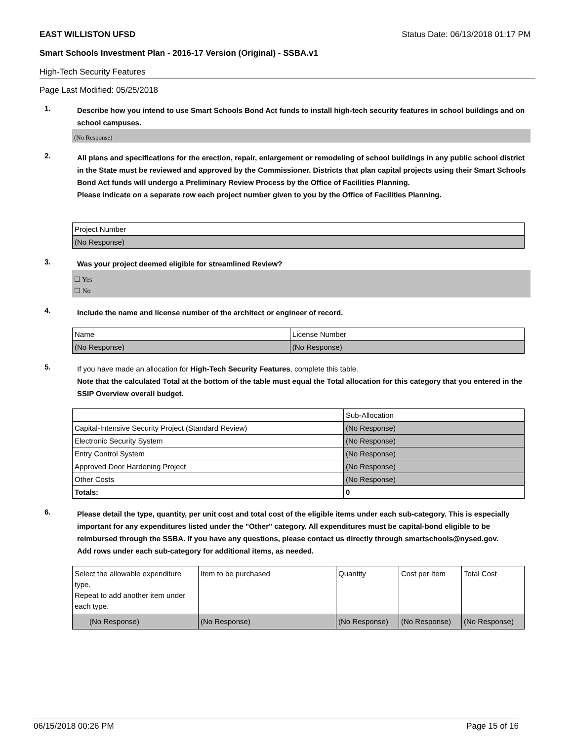EAST WILLISTON UFSD Status Date: 06/13/2018 01:17 PM
Smart Schools Investment Plan - 2016-17 Version (Original) - SSBA.v1
High-Tech Security Features
Page Last Modified: 05/25/2018
1.
Describe how you intend to use Smart Schools Bond Act funds to install high-tech security features in school buildings and on school campuses.
(No Response)
2.
All plans and specifications for the erection, repair, enlargement or remodeling of school buildings in any public school district in the State must be reviewed and approved by the Commissioner. Districts that plan capital projects using their Smart Schools Bond Act funds will undergo a Preliminary Review Process by the Office of Facilities Planning.
Please indicate on a separate row each project number given to you by the Office of Facilities Planning.
| Project Number |
| (No Response) |
3.
Was your project deemed eligible for streamlined Review?
☐ Yes
☐ No
4.
Include the name and license number of the architect or engineer of record.
| Name | License Number |
| (No Response) | (No Response) |
5.
If you have made an allocation for High-Tech Security Features, complete this table.
Note that the calculated Total at the bottom of the table must equal the Total allocation for this category that you entered in the SSIP Overview overall budget.
| | Sub-Allocation |
| Capital-Intensive Security Project (Standard Review) | (No Response) |
| Electronic Security System | (No Response) |
| Entry Control System | (No Response) |
| Approved Door Hardening Project | (No Response) |
| Other Costs | (No Response) |
| Totals: | 0 |
6.
Please detail the type, quantity, per unit cost and total cost of the eligible items under each sub-category. This is especially important for any expenditures listed under the "Other" category. All expenditures must be capital-bond eligible to be reimbursed through the SSBA. If you have any questions, please contact us directly through smartschools@nysed.gov.
Add rows under each sub-category for additional items, as needed.
| Select the allowable expenditure type. Repeat to add another item under each type. | Item to be purchased | Quantity | Cost per Item | Total Cost |
| (No Response) | (No Response) | (No Response) | (No Response) | (No Response) |
06/15/2018 00:26 PM Page 15 of 16